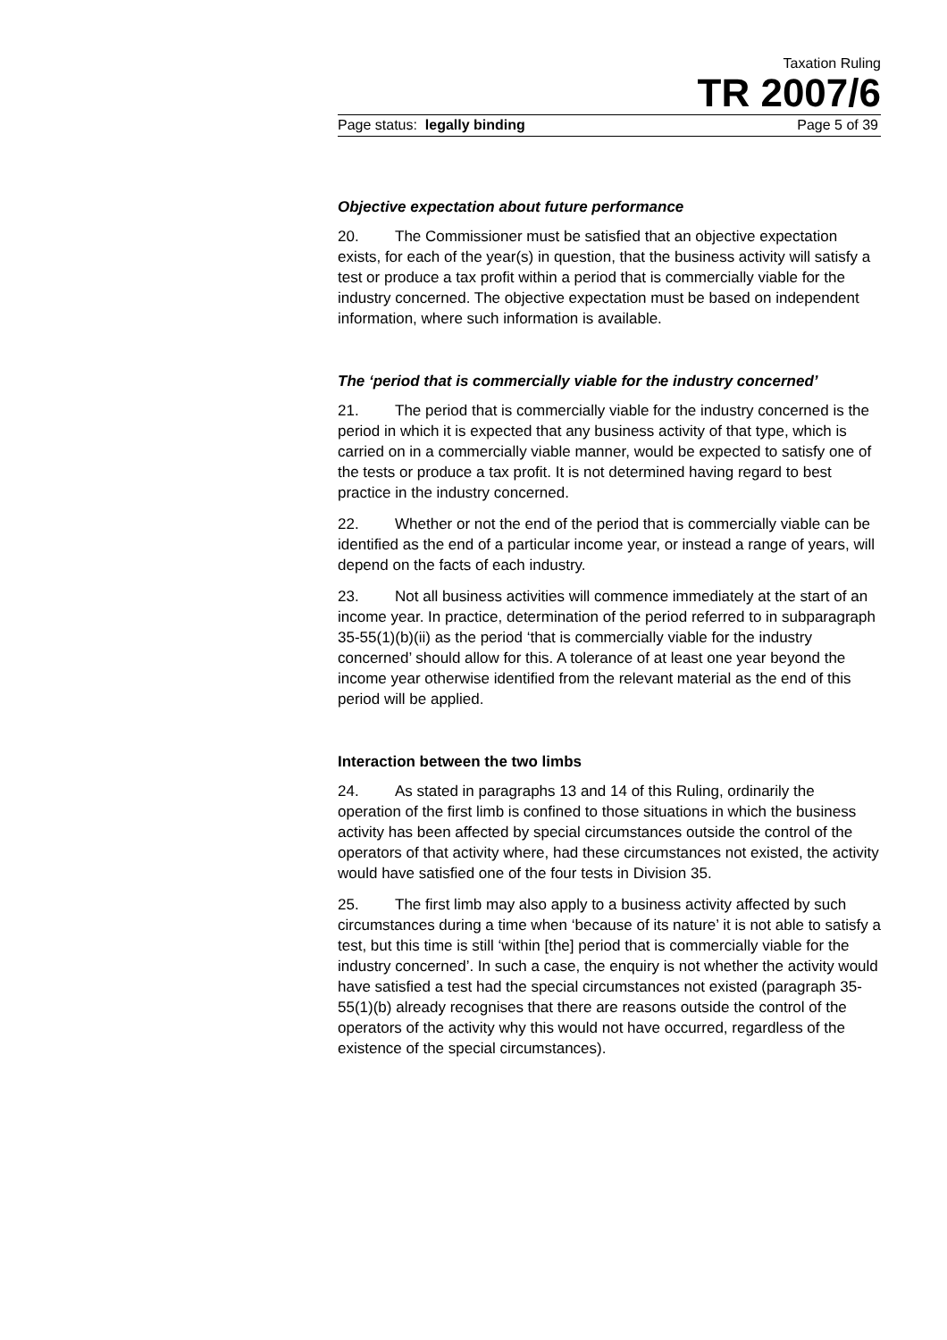Taxation Ruling
TR 2007/6
Page status: legally binding Page 5 of 39
Objective expectation about future performance
20. The Commissioner must be satisfied that an objective expectation exists, for each of the year(s) in question, that the business activity will satisfy a test or produce a tax profit within a period that is commercially viable for the industry concerned. The objective expectation must be based on independent information, where such information is available.
The ‘period that is commercially viable for the industry concerned’
21. The period that is commercially viable for the industry concerned is the period in which it is expected that any business activity of that type, which is carried on in a commercially viable manner, would be expected to satisfy one of the tests or produce a tax profit. It is not determined having regard to best practice in the industry concerned.
22. Whether or not the end of the period that is commercially viable can be identified as the end of a particular income year, or instead a range of years, will depend on the facts of each industry.
23. Not all business activities will commence immediately at the start of an income year. In practice, determination of the period referred to in subparagraph 35-55(1)(b)(ii) as the period ‘that is commercially viable for the industry concerned’ should allow for this. A tolerance of at least one year beyond the income year otherwise identified from the relevant material as the end of this period will be applied.
Interaction between the two limbs
24. As stated in paragraphs 13 and 14 of this Ruling, ordinarily the operation of the first limb is confined to those situations in which the business activity has been affected by special circumstances outside the control of the operators of that activity where, had these circumstances not existed, the activity would have satisfied one of the four tests in Division 35.
25. The first limb may also apply to a business activity affected by such circumstances during a time when ‘because of its nature’ it is not able to satisfy a test, but this time is still ‘within [the] period that is commercially viable for the industry concerned’. In such a case, the enquiry is not whether the activity would have satisfied a test had the special circumstances not existed (paragraph 35-55(1)(b) already recognises that there are reasons outside the control of the operators of the activity why this would not have occurred, regardless of the existence of the special circumstances).